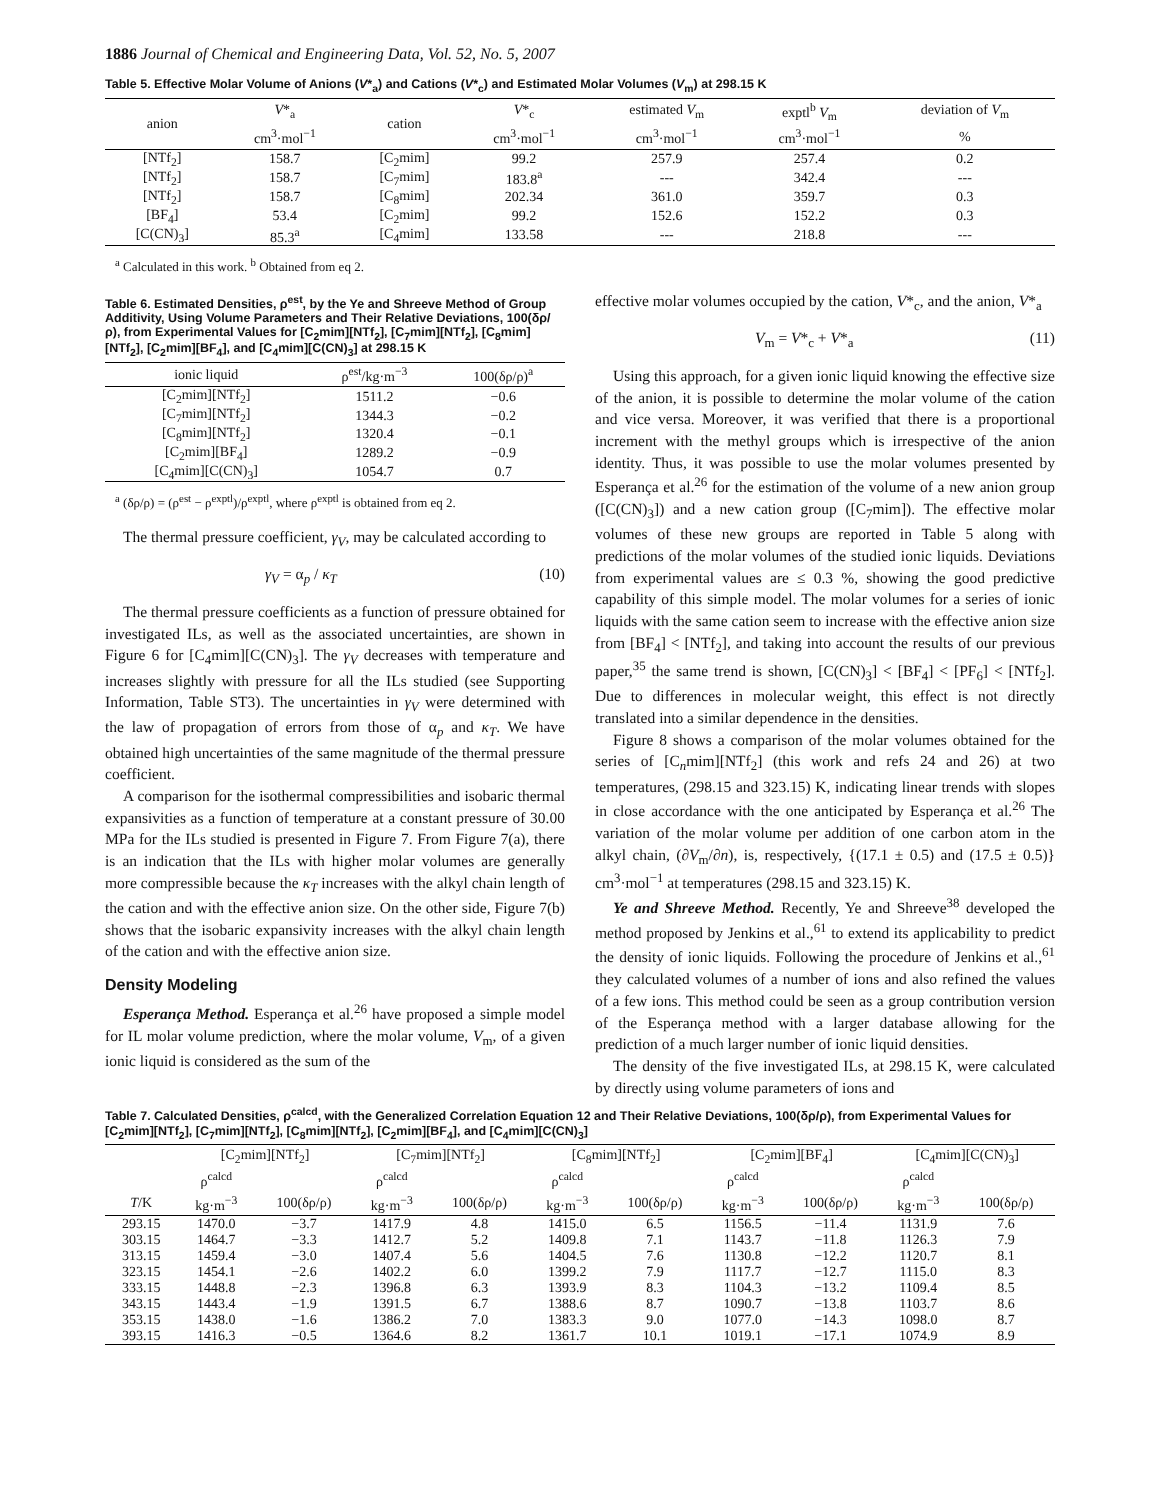1886 Journal of Chemical and Engineering Data, Vol. 52, No. 5, 2007
Table 5. Effective Molar Volume of Anions (V*<sub>a</sub>) and Cations (V*<sub>c</sub>) and Estimated Molar Volumes (V<sub>m</sub>) at 298.15 K
| anion | V *<sub>a</sub> | cation | V *<sub>c</sub> | estimated V<sub>m</sub> | exptl<sup>b</sup> V<sub>m</sub> | deviation of V<sub>m</sub> |
| --- | --- | --- | --- | --- | --- | --- |
| | cm<sup>3</sup>·mol<sup>−1</sup> | | cm<sup>3</sup>·mol<sup>−1</sup> | cm<sup>3</sup>·mol<sup>−1</sup> | cm<sup>3</sup>·mol<sup>−1</sup> | % |
| [NTf<sub>2</sub>] | 158.7 | [C<sub>2</sub>mim] | 99.2 | 257.9 | 257.4 | 0.2 |
| [NTf<sub>2</sub>] | 158.7 | [C<sub>7</sub>mim] | 183.8<sup>a</sup> | --- | 342.4 | --- |
| [NTf<sub>2</sub>] | 158.7 | [C<sub>8</sub>mim] | 202.34 | 361.0 | 359.7 | 0.3 |
| [BF<sub>4</sub>] | 53.4 | [C<sub>2</sub>mim] | 99.2 | 152.6 | 152.2 | 0.3 |
| [C(CN)<sub>3</sub>] | 85.3<sup>a</sup> | [C<sub>4</sub>mim] | 133.58 | --- | 218.8 | --- |
<sup>a</sup> Calculated in this work. <sup>b</sup> Obtained from eq 2.
Table 6. Estimated Densities, ρ<sup>est</sup>, by the Ye and Shreeve Method of Group Additivity, Using Volume Parameters and Their Relative Deviations, 100(δρ/ρ), from Experimental Values for [C<sub>2</sub>mim][NTf<sub>2</sub>], [C<sub>7</sub>mim][NTf<sub>2</sub>], [C<sub>8</sub>mim][NTf<sub>2</sub>], [C<sub>2</sub>mim][BF<sub>4</sub>], and [C<sub>4</sub>mim][C(CN)<sub>3</sub>] at 298.15 K
| ionic liquid | ρ<sup>est</sup>/kg·m<sup>−3</sup> | 100(δρ/ρ)<sup>a</sup> |
| --- | --- | --- |
| [C<sub>2</sub>mim][NTf<sub>2</sub>] | 1511.2 | −0.6 |
| [C<sub>7</sub>mim][NTf<sub>2</sub>] | 1344.3 | −0.2 |
| [C<sub>8</sub>mim][NTf<sub>2</sub>] | 1320.4 | −0.1 |
| [C<sub>2</sub>mim][BF<sub>4</sub>] | 1289.2 | −0.9 |
| [C<sub>4</sub>mim][C(CN)<sub>3</sub>] | 1054.7 | 0.7 |
<sup>a</sup> (δρ/ρ) = (ρ<sup>est</sup> − ρ<sup>exptl</sup>)/ρ<sup>exptl</sup>, where ρ<sup>exptl</sup> is obtained from eq 2.
The thermal pressure coefficient, γ<sub>V</sub>, may be calculated according to
γ<sub>V</sub> = α<sub>p</sub> / κ<sub>T</sub> (10)
The thermal pressure coefficients as a function of pressure obtained for investigated ILs, as well as the associated uncertainties, are shown in Figure 6 for [C<sub>4</sub>mim][C(CN)<sub>3</sub>]. The γ<sub>V</sub> decreases with temperature and increases slightly with pressure for all the ILs studied (see Supporting Information, Table ST3). The uncertainties in γ<sub>V</sub> were determined with the law of propagation of errors from those of α<sub>p</sub> and κ<sub>T</sub>. We have obtained high uncertainties of the same magnitude of the thermal pressure coefficient.
A comparison for the isothermal compressibilities and isobaric thermal expansivities as a function of temperature at a constant pressure of 30.00 MPa for the ILs studied is presented in Figure 7. From Figure 7(a), there is an indication that the ILs with higher molar volumes are generally more compressible because the κ<sub>T</sub> increases with the alkyl chain length of the cation and with the effective anion size. On the other side, Figure 7(b) shows that the isobaric expansivity increases with the alkyl chain length of the cation and with the effective anion size.
Density Modeling
Esperança Method. Esperança et al.<sup>26</sup> have proposed a simple model for IL molar volume prediction, where the molar volume, V<sub>m</sub>, of a given ionic liquid is considered as the sum of the
effective molar volumes occupied by the cation, V*<sub>c</sub>, and the anion, V*<sub>a</sub>
V<sub>m</sub> = V*<sub>c</sub> + V*<sub>a</sub> (11)
Using this approach, for a given ionic liquid knowing the effective size of the anion, it is possible to determine the molar volume of the cation and vice versa. Moreover, it was verified that there is a proportional increment with the methyl groups which is irrespective of the anion identity. Thus, it was possible to use the molar volumes presented by Esperança et al.<sup>26</sup> for the estimation of the volume of a new anion group ([C(CN)<sub>3</sub>]) and a new cation group ([C<sub>7</sub>mim]). The effective molar volumes of these new groups are reported in Table 5 along with predictions of the molar volumes of the studied ionic liquids. Deviations from experimental values are ≤ 0.3 %, showing the good predictive capability of this simple model. The molar volumes for a series of ionic liquids with the same cation seem to increase with the effective anion size from [BF<sub>4</sub>] < [NTf<sub>2</sub>], and taking into account the results of our previous paper,<sup>35</sup> the same trend is shown, [C(CN)<sub>3</sub>] < [BF<sub>4</sub>] < [PF<sub>6</sub>] < [NTf<sub>2</sub>]. Due to differences in molecular weight, this effect is not directly translated into a similar dependence in the densities.
Figure 8 shows a comparison of the molar volumes obtained for the series of [C<sub>n</sub>mim][NTf<sub>2</sub>] (this work and refs 24 and 26) at two temperatures, (298.15 and 323.15) K, indicating linear trends with slopes in close accordance with the one anticipated by Esperança et al.<sup>26</sup> The variation of the molar volume per addition of one carbon atom in the alkyl chain, (∂V<sub>m</sub>/∂n), is, respectively, {(17.1 ± 0.5) and (17.5 ± 0.5)} cm<sup>3</sup>·mol<sup>−1</sup> at temperatures (298.15 and 323.15) K.
Ye and Shreeve Method. Recently, Ye and Shreeve<sup>38</sup> developed the method proposed by Jenkins et al.,<sup>61</sup> to extend its applicability to predict the density of ionic liquids. Following the procedure of Jenkins et al.,<sup>61</sup> they calculated volumes of a number of ions and also refined the values of a few ions. This method could be seen as a group contribution version of the Esperança method with a larger database allowing for the prediction of a much larger number of ionic liquid densities.
The density of the five investigated ILs, at 298.15 K, were calculated by directly using volume parameters of ions and
Table 7. Calculated Densities, ρ<sup>calcd</sup>, with the Generalized Correlation Equation 12 and Their Relative Deviations, 100(δρ/ρ), from Experimental Values for [C<sub>2</sub>mim][NTf<sub>2</sub>], [C<sub>7</sub>mim][NTf<sub>2</sub>], [C<sub>8</sub>mim][NTf<sub>2</sub>], [C<sub>2</sub>mim][BF<sub>4</sub>], and [C<sub>4</sub>mim][C(CN)<sub>3</sub>]
| | [C<sub>2</sub>mim][NTf<sub>2</sub>] | | [C<sub>7</sub>mim][NTf<sub>2</sub>] | | [C<sub>8</sub>mim][NTf<sub>2</sub>] | | [C<sub>2</sub>mim][BF<sub>4</sub>] | | [C<sub>4</sub>mim][C(CN)<sub>3</sub>] | |
| --- | --- | --- | --- | --- | --- | --- | --- | --- | --- | --- |
| | ρ<sup>calcd</sup> | | ρ<sup>calcd</sup> | | ρ<sup>calcd</sup> | | ρ<sup>calcd</sup> | | ρ<sup>calcd</sup> | |
| T /K | kg·m<sup>−3</sup> | 100(δρ/ρ) | kg·m<sup>−3</sup> | 100(δρ/ρ) | kg·m<sup>−3</sup> | 100(δρ/ρ) | kg·m<sup>−3</sup> | 100(δρ/ρ) | kg·m<sup>−3</sup> | 100(δρ/ρ) |
| 293.15 | 1470.0 | −3.7 | 1417.9 | 4.8 | 1415.0 | 6.5 | 1156.5 | −11.4 | 1131.9 | 7.6 |
| 303.15 | 1464.7 | −3.3 | 1412.7 | 5.2 | 1409.8 | 7.1 | 1143.7 | −11.8 | 1126.3 | 7.9 |
| 313.15 | 1459.4 | −3.0 | 1407.4 | 5.6 | 1404.5 | 7.6 | 1130.8 | −12.2 | 1120.7 | 8.1 |
| 323.15 | 1454.1 | −2.6 | 1402.2 | 6.0 | 1399.2 | 7.9 | 1117.7 | −12.7 | 1115.0 | 8.3 |
| 333.15 | 1448.8 | −2.3 | 1396.8 | 6.3 | 1393.9 | 8.3 | 1104.3 | −13.2 | 1109.4 | 8.5 |
| 343.15 | 1443.4 | −1.9 | 1391.5 | 6.7 | 1388.6 | 8.7 | 1090.7 | −13.8 | 1103.7 | 8.6 |
| 353.15 | 1438.0 | −1.6 | 1386.2 | 7.0 | 1383.3 | 9.0 | 1077.0 | −14.3 | 1098.0 | 8.7 |
| 393.15 | 1416.3 | −0.5 | 1364.6 | 8.2 | 1361.7 | 10.1 | 1019.1 | −17.1 | 1074.9 | 8.9 |